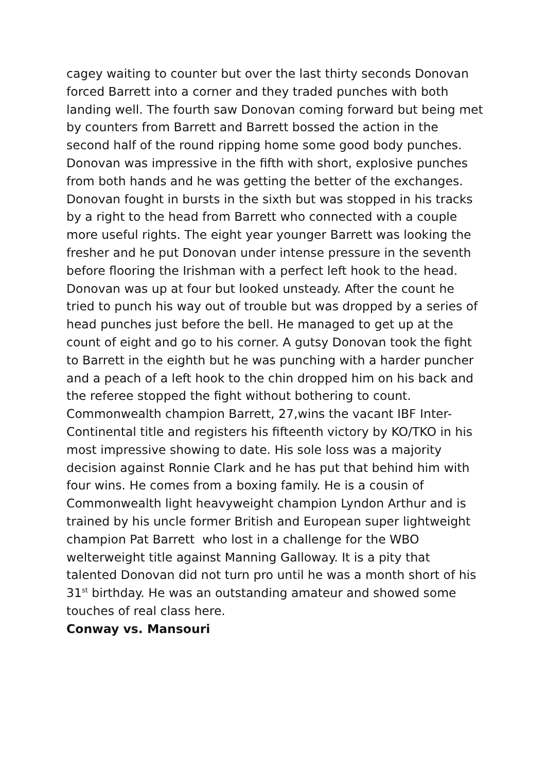cagey waiting to counter but over the last thirty seconds Donovan forced Barrett into a corner and they traded punches with both landing well. The fourth saw Donovan coming forward but being met by counters from Barrett and Barrett bossed the action in the second half of the round ripping home some good body punches. Donovan was impressive in the fifth with short, explosive punches from both hands and he was getting the better of the exchanges. Donovan fought in bursts in the sixth but was stopped in his tracks by a right to the head from Barrett who connected with a couple more useful rights. The eight year younger Barrett was looking the fresher and he put Donovan under intense pressure in the seventh before flooring the Irishman with a perfect left hook to the head. Donovan was up at four but looked unsteady. After the count he tried to punch his way out of trouble but was dropped by a series of head punches just before the bell. He managed to get up at the count of eight and go to his corner. A gutsy Donovan took the fight to Barrett in the eighth but he was punching with a harder puncher and a peach of a left hook to the chin dropped him on his back and the referee stopped the fight without bothering to count. Commonwealth champion Barrett, 27,wins the vacant IBF Inter-Continental title and registers his fifteenth victory by KO/TKO in his most impressive showing to date. His sole loss was a majority decision against Ronnie Clark and he has put that behind him with four wins. He comes from a boxing family. He is a cousin of Commonwealth light heavyweight champion Lyndon Arthur and is trained by his uncle former British and European super lightweight champion Pat Barrett who lost in a challenge for the WBO welterweight title against Manning Galloway. It is a pity that talented Donovan did not turn pro until he was a month short of his 31<sup>st</sup> birthday. He was an outstanding amateur and showed some touches of real class here.
Conway vs. Mansouri